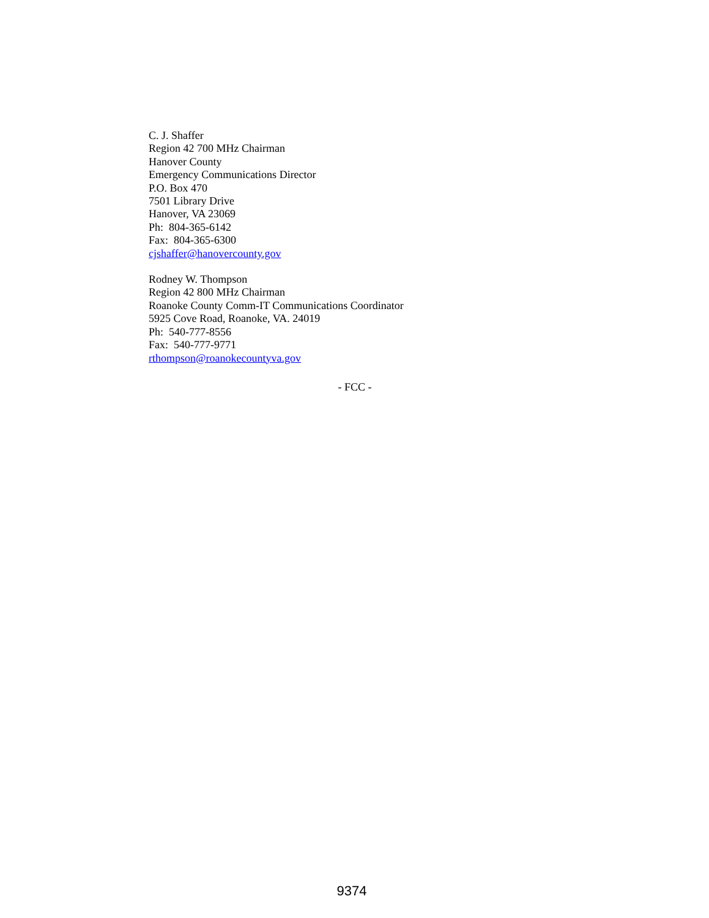C. J. Shaffer
Region 42 700 MHz Chairman
Hanover County
Emergency Communications Director
P.O. Box 470
7501 Library Drive
Hanover, VA 23069
Ph: 804-365-6142
Fax: 804-365-6300
cjshaffer@hanovercounty.gov
Rodney W. Thompson
Region 42 800 MHz Chairman
Roanoke County Comm-IT Communications Coordinator
5925 Cove Road, Roanoke, VA. 24019
Ph: 540-777-8556
Fax: 540-777-9771
rthompson@roanokecountyva.gov
- FCC -
9374